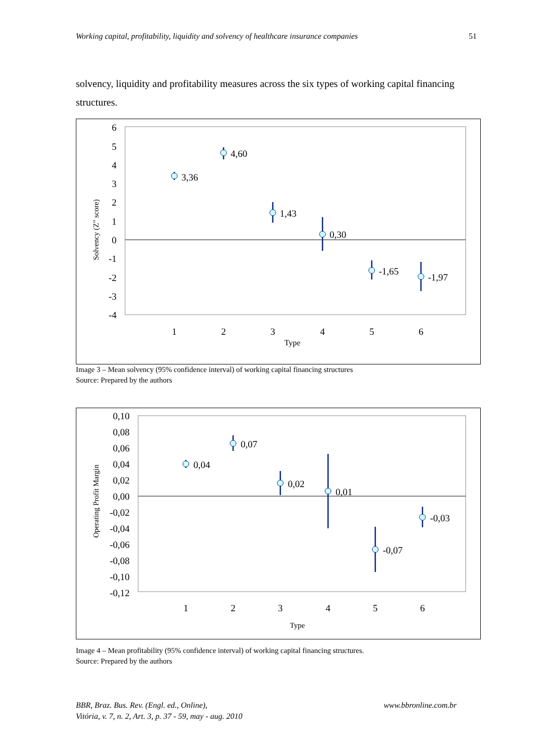Working capital, profitability, liquidity and solvency of healthcare insurance companies 51
solvency, liquidity and profitability measures across the six types of working capital financing structures.
6
5
4
3
2
1
0
-1
-2
-3
-4
1
2
3
4
5
6
Type
Solvency (Z” score)
3,36
4,60
1,43
0,30
-1,65
-1,97
Image 3 – Mean solvency (95% confidence interval) of working capital financing structures
Source: Prepared by the authors
0,10
0,08
0,06
0,04
0,02
0,00
-0,02
-0,04
-0,06
-0,08
-0,10
-0,12
1
2
3
4
5
6
Type
Operating Profit Margin
0,04
0,07
0,02
0,01
-0,07
-0,03
Image 4 – Mean profitability (95% confidence interval) of working capital financing structures.
Source: Prepared by the authors
BBR, Braz. Bus. Rev. (Engl. ed., Online),
Vitória, v. 7, n. 2, Art. 3, p. 37 - 59, may - aug. 2010 www.bbronline.com.br